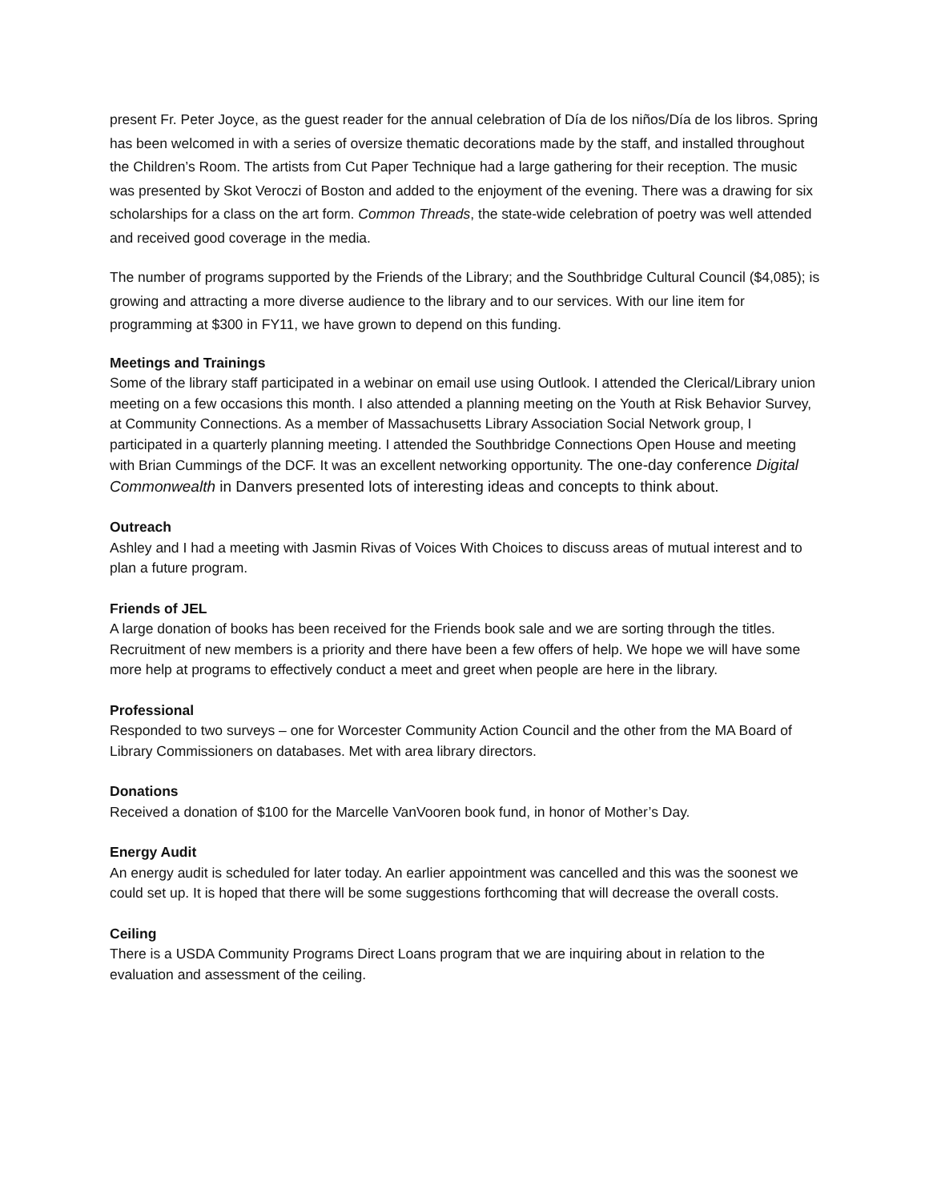present Fr. Peter Joyce, as the guest reader for the annual celebration of Día de los niños/Día de los libros. Spring has been welcomed in with a series of oversize thematic decorations made by the staff, and installed throughout the Children’s Room. The artists from Cut Paper Technique had a large gathering for their reception. The music was presented by Skot Veroczi of Boston and added to the enjoyment of the evening. There was a drawing for six scholarships for a class on the art form. Common Threads, the state-wide celebration of poetry was well attended and received good coverage in the media.
The number of programs supported by the Friends of the Library; and the Southbridge Cultural Council ($4,085); is growing and attracting a more diverse audience to the library and to our services. With our line item for programming at $300 in FY11, we have grown to depend on this funding.
Meetings and Trainings
Some of the library staff participated in a webinar on email use using Outlook. I attended the Clerical/Library union meeting on a few occasions this month. I also attended a planning meeting on the Youth at Risk Behavior Survey, at Community Connections. As a member of Massachusetts Library Association Social Network group, I participated in a quarterly planning meeting. I attended the Southbridge Connections Open House and meeting with Brian Cummings of the DCF. It was an excellent networking opportunity. The one-day conference Digital Commonwealth in Danvers presented lots of interesting ideas and concepts to think about.
Outreach
Ashley and I had a meeting with Jasmin Rivas of Voices With Choices to discuss areas of mutual interest and to plan a future program.
Friends of JEL
A large donation of books has been received for the Friends book sale and we are sorting through the titles. Recruitment of new members is a priority and there have been a few offers of help. We hope we will have some more help at programs to effectively conduct a meet and greet when people are here in the library.
Professional
Responded to two surveys – one for Worcester Community Action Council and the other from the MA Board of Library Commissioners on databases. Met with area library directors.
Donations
Received a donation of $100 for the Marcelle VanVooren book fund, in honor of Mother’s Day.
Energy Audit
An energy audit is scheduled for later today. An earlier appointment was cancelled and this was the soonest we could set up. It is hoped that there will be some suggestions forthcoming that will decrease the overall costs.
Ceiling
There is a USDA Community Programs Direct Loans program that we are inquiring about in relation to the evaluation and assessment of the ceiling.